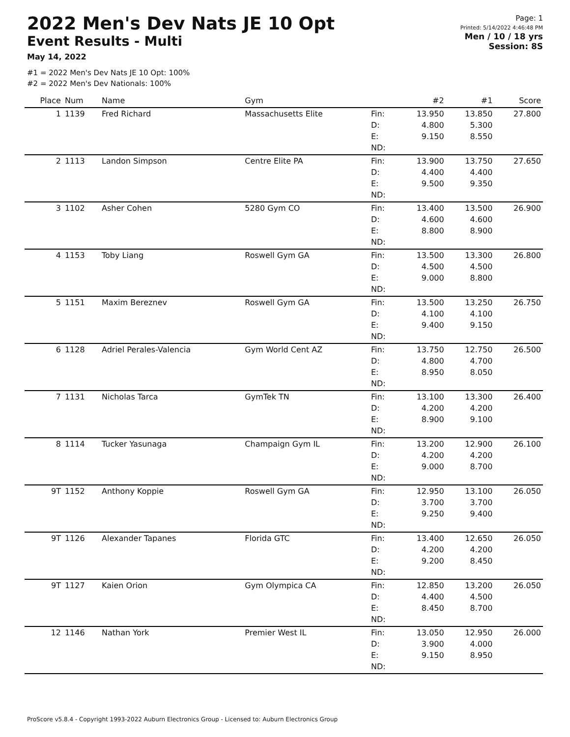2022 Men's Dev Nats JE 10 Opt
Event Results - Multi
May 14, 2022
Page: 1
Printed: 5/14/2022 4:46:48 PM
Men / 10 / 18 yrs
Session: 8S
#1 = 2022 Men's Dev Nats JE 10 Opt: 100%
#2 = 2022 Men's Dev Nationals: 100%
| Place | Num | Name | Gym | | #2 | #1 | Score |
| --- | --- | --- | --- | --- | --- | --- | --- |
| 1 | 1139 | Fred Richard | Massachusetts Elite | Fin: D: E: ND: | 13.950 4.800 9.150 | 13.850 5.300 8.550 | 27.800 |
| 2 | 1113 | Landon Simpson | Centre Elite PA | Fin: D: E: ND: | 13.900 4.400 9.500 | 13.750 4.400 9.350 | 27.650 |
| 3 | 1102 | Asher Cohen | 5280 Gym CO | Fin: D: E: ND: | 13.400 4.600 8.800 | 13.500 4.600 8.900 | 26.900 |
| 4 | 1153 | Toby Liang | Roswell Gym GA | Fin: D: E: ND: | 13.500 4.500 9.000 | 13.300 4.500 8.800 | 26.800 |
| 5 | 1151 | Maxim Bereznev | Roswell Gym GA | Fin: D: E: ND: | 13.500 4.100 9.400 | 13.250 4.100 9.150 | 26.750 |
| 6 | 1128 | Adriel Perales-Valencia | Gym World Cent AZ | Fin: D: E: ND: | 13.750 4.800 8.950 | 12.750 4.700 8.050 | 26.500 |
| 7 | 1131 | Nicholas Tarca | GymTek TN | Fin: D: E: ND: | 13.100 4.200 8.900 | 13.300 4.200 9.100 | 26.400 |
| 8 | 1114 | Tucker Yasunaga | Champaign Gym IL | Fin: D: E: ND: | 13.200 4.200 9.000 | 12.900 4.200 8.700 | 26.100 |
| 9T | 1152 | Anthony Koppie | Roswell Gym GA | Fin: D: E: ND: | 12.950 3.700 9.250 | 13.100 3.700 9.400 | 26.050 |
| 9T | 1126 | Alexander Tapanes | Florida GTC | Fin: D: E: ND: | 13.400 4.200 9.200 | 12.650 4.200 8.450 | 26.050 |
| 9T | 1127 | Kaien Orion | Gym Olympica CA | Fin: D: E: ND: | 12.850 4.400 8.450 | 13.200 4.500 8.700 | 26.050 |
| 12 | 1146 | Nathan York | Premier West IL | Fin: D: E: ND: | 13.050 3.900 9.150 | 12.950 4.000 8.950 | 26.000 |
ProScore v5.8.4 - Copyright 1993-2022 Auburn Electronics Group - Licensed to: Auburn Electronics Group